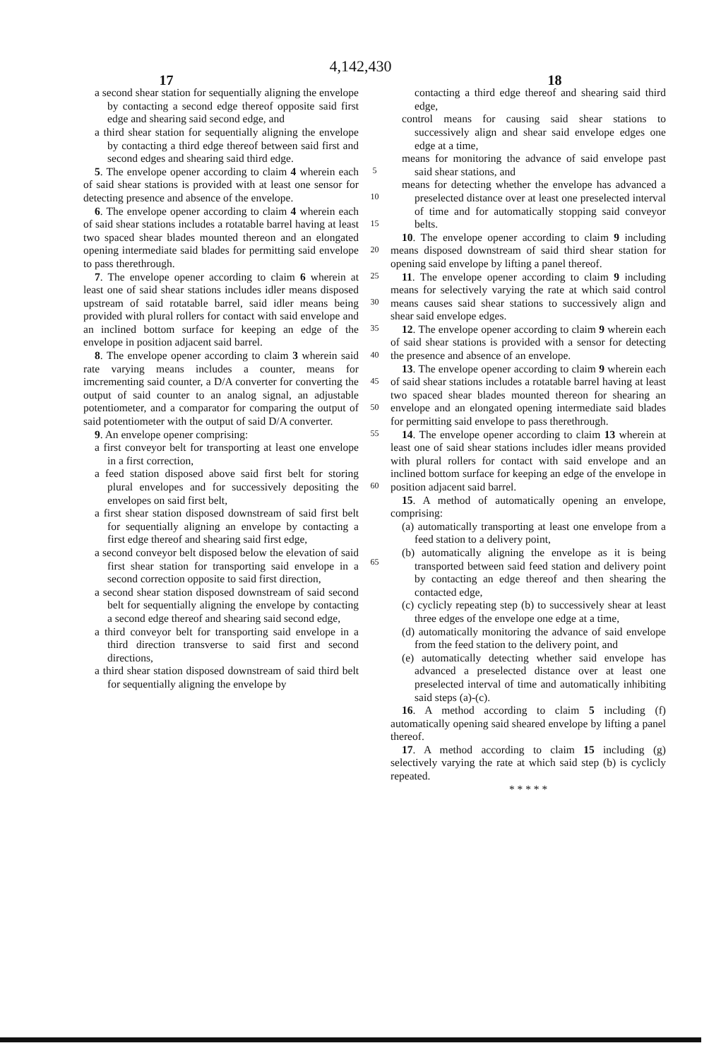4,142,430
17 18
a second shear station for sequentially aligning the envelope by contacting a second edge thereof opposite said first edge and shearing said second edge, and
a third shear station for sequentially aligning the envelope by contacting a third edge thereof between said first and second edges and shearing said third edge.
5. The envelope opener according to claim 4 wherein each of said shear stations is provided with at least one sensor for detecting presence and absence of the envelope.
6. The envelope opener according to claim 4 wherein each of said shear stations includes a rotatable barrel having at least two spaced shear blades mounted thereon and an elongated opening intermediate said blades for permitting said envelope to pass therethrough.
7. The envelope opener according to claim 6 wherein at least one of said shear stations includes idler means disposed upstream of said rotatable barrel, said idler means being provided with plural rollers for contact with said envelope and an inclined bottom surface for keeping an edge of the envelope in position adjacent said barrel.
8. The envelope opener according to claim 3 wherein said rate varying means includes a counter, means for imcrementing said counter, a D/A converter for converting the output of said counter to an analog signal, an adjustable potentiometer, and a comparator for comparing the output of said potentiometer with the output of said D/A converter.
9. An envelope opener comprising:
a first conveyor belt for transporting at least one envelope in a first correction,
a feed station disposed above said first belt for storing plural envelopes and for successively depositing the envelopes on said first belt,
a first shear station disposed downstream of said first belt for sequentially aligning an envelope by contacting a first edge thereof and shearing said first edge,
a second conveyor belt disposed below the elevation of said first shear station for transporting said envelope in a second correction opposite to said first direction,
a second shear station disposed downstream of said second belt for sequentially aligning the envelope by contacting a second edge thereof and shearing said second edge,
a third conveyor belt for transporting said envelope in a third direction transverse to said first and second directions,
a third shear station disposed downstream of said third belt for sequentially aligning the envelope by
5
10
15
20
25
30
35
40
45
50
55
60
65
contacting a third edge thereof and shearing said third edge,
control means for causing said shear stations to successively align and shear said envelope edges one edge at a time,
means for monitoring the advance of said envelope past said shear stations, and
means for detecting whether the envelope has advanced a preselected distance over at least one preselected interval of time and for automatically stopping said conveyor belts.
10. The envelope opener according to claim 9 including means disposed downstream of said third shear station for opening said envelope by lifting a panel thereof.
11. The envelope opener according to claim 9 including means for selectively varying the rate at which said control means causes said shear stations to successively align and shear said envelope edges.
12. The envelope opener according to claim 9 wherein each of said shear stations is provided with a sensor for detecting the presence and absence of an envelope.
13. The envelope opener according to claim 9 wherein each of said shear stations includes a rotatable barrel having at least two spaced shear blades mounted thereon for shearing an envelope and an elongated opening intermediate said blades for permitting said envelope to pass therethrough.
14. The envelope opener according to claim 13 wherein at least one of said shear stations includes idler means provided with plural rollers for contact with said envelope and an inclined bottom surface for keeping an edge of the envelope in position adjacent said barrel.
15. A method of automatically opening an envelope, comprising:
(a) automatically transporting at least one envelope from a feed station to a delivery point,
(b) automatically aligning the envelope as it is being transported between said feed station and delivery point by contacting an edge thereof and then shearing the contacted edge,
(c) cyclicly repeating step (b) to successively shear at least three edges of the envelope one edge at a time,
(d) automatically monitoring the advance of said envelope from the feed station to the delivery point, and
(e) automatically detecting whether said envelope has advanced a preselected distance over at least one preselected interval of time and automatically inhibiting said steps (a)-(c).
16. A method according to claim 5 including (f) automatically opening said sheared envelope by lifting a panel thereof.
17. A method according to claim 15 including (g) selectively varying the rate at which said step (b) is cyclicly repeated.
* * * * *